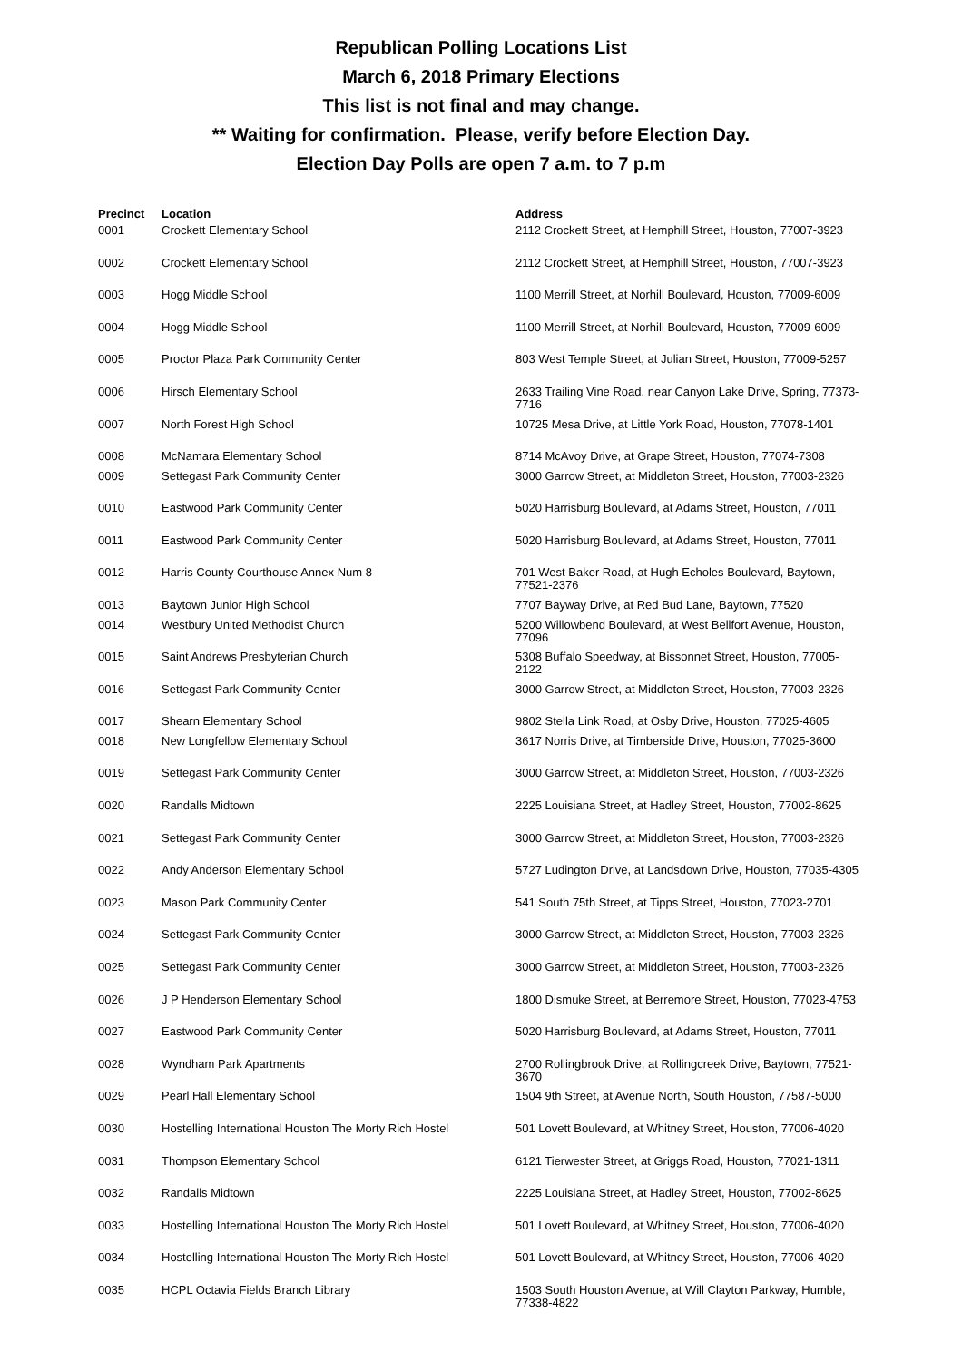Republican Polling Locations List
March 6, 2018 Primary Elections
This list is not final and may change.
** Waiting for confirmation. Please, verify before Election Day.
Election Day Polls are open 7 a.m. to 7 p.m
| Precinct | Location | Address |
| --- | --- | --- |
| 0001 | Crockett Elementary School | 2112 Crockett Street, at Hemphill Street, Houston, 77007-3923 |
| 0002 | Crockett Elementary School | 2112 Crockett Street, at Hemphill Street, Houston, 77007-3923 |
| 0003 | Hogg Middle School | 1100 Merrill Street, at Norhill Boulevard, Houston, 77009-6009 |
| 0004 | Hogg Middle School | 1100 Merrill Street, at Norhill Boulevard, Houston, 77009-6009 |
| 0005 | Proctor Plaza Park Community Center | 803 West Temple Street, at Julian Street, Houston, 77009-5257 |
| 0006 | Hirsch Elementary School | 2633 Trailing Vine Road, near Canyon Lake Drive, Spring, 77373-7716 |
| 0007 | North Forest High School | 10725 Mesa Drive, at Little York Road, Houston, 77078-1401 |
| 0008 | McNamara Elementary School | 8714 McAvoy Drive, at Grape Street, Houston, 77074-7308 |
| 0009 | Settegast Park Community Center | 3000 Garrow Street, at Middleton Street, Houston, 77003-2326 |
| 0010 | Eastwood Park Community Center | 5020 Harrisburg Boulevard, at Adams Street, Houston, 77011 |
| 0011 | Eastwood Park Community Center | 5020 Harrisburg Boulevard, at Adams Street, Houston, 77011 |
| 0012 | Harris County Courthouse Annex Num 8 | 701 West Baker Road, at Hugh Echoles Boulevard, Baytown, 77521-2376 |
| 0013 | Baytown Junior High School | 7707 Bayway Drive, at Red Bud Lane, Baytown, 77520 |
| 0014 | Westbury United Methodist Church | 5200 Willowbend Boulevard, at West Bellfort Avenue, Houston, 77096 |
| 0015 | Saint Andrews Presbyterian Church | 5308 Buffalo Speedway, at Bissonnet Street, Houston, 77005-2122 |
| 0016 | Settegast Park Community Center | 3000 Garrow Street, at Middleton Street, Houston, 77003-2326 |
| 0017 | Shearn Elementary School | 9802 Stella Link Road, at Osby Drive, Houston, 77025-4605 |
| 0018 | New Longfellow Elementary School | 3617 Norris Drive, at Timberside Drive, Houston, 77025-3600 |
| 0019 | Settegast Park Community Center | 3000 Garrow Street, at Middleton Street, Houston, 77003-2326 |
| 0020 | Randalls Midtown | 2225 Louisiana Street, at Hadley Street, Houston, 77002-8625 |
| 0021 | Settegast Park Community Center | 3000 Garrow Street, at Middleton Street, Houston, 77003-2326 |
| 0022 | Andy Anderson Elementary School | 5727 Ludington Drive, at Landsdown Drive, Houston, 77035-4305 |
| 0023 | Mason Park Community Center | 541 South 75th Street, at Tipps Street, Houston, 77023-2701 |
| 0024 | Settegast Park Community Center | 3000 Garrow Street, at Middleton Street, Houston, 77003-2326 |
| 0025 | Settegast Park Community Center | 3000 Garrow Street, at Middleton Street, Houston, 77003-2326 |
| 0026 | J P Henderson Elementary School | 1800 Dismuke Street, at Berremore Street, Houston, 77023-4753 |
| 0027 | Eastwood Park Community Center | 5020 Harrisburg Boulevard, at Adams Street, Houston, 77011 |
| 0028 | Wyndham Park Apartments | 2700 Rollingbrook Drive, at Rollingcreek Drive, Baytown, 77521-3670 |
| 0029 | Pearl Hall Elementary School | 1504 9th Street, at Avenue North, South Houston, 77587-5000 |
| 0030 | Hostelling International Houston The Morty Rich Hostel | 501 Lovett Boulevard, at Whitney Street, Houston, 77006-4020 |
| 0031 | Thompson Elementary School | 6121 Tierwester Street, at Griggs Road, Houston, 77021-1311 |
| 0032 | Randalls Midtown | 2225 Louisiana Street, at Hadley Street, Houston, 77002-8625 |
| 0033 | Hostelling International Houston The Morty Rich Hostel | 501 Lovett Boulevard, at Whitney Street, Houston, 77006-4020 |
| 0034 | Hostelling International Houston The Morty Rich Hostel | 501 Lovett Boulevard, at Whitney Street, Houston, 77006-4020 |
| 0035 | HCPL Octavia Fields Branch Library | 1503 South Houston Avenue, at Will Clayton Parkway, Humble, 77338-4822 |